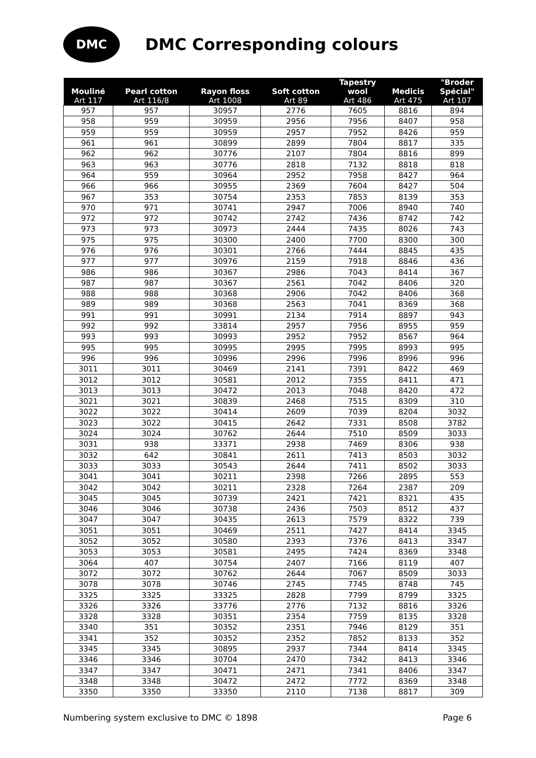DMC
DMC Corresponding colours
| Mouliné Art 117 | Pearl cotton Art 116/8 | Rayon floss Art 1008 | Soft cotton Art 89 | Tapestry wool Art 486 | Medicis Art 475 | "Broder Spécial" Art 107 |
| --- | --- | --- | --- | --- | --- | --- |
| 957 | 957 | 30957 | 2776 | 7605 | 8816 | 894 |
| 958 | 959 | 30959 | 2956 | 7956 | 8407 | 958 |
| 959 | 959 | 30959 | 2957 | 7952 | 8426 | 959 |
| 961 | 961 | 30899 | 2899 | 7804 | 8817 | 335 |
| 962 | 962 | 30776 | 2107 | 7804 | 8816 | 899 |
| 963 | 963 | 30776 | 2818 | 7132 | 8818 | 818 |
| 964 | 959 | 30964 | 2952 | 7958 | 8427 | 964 |
| 966 | 966 | 30955 | 2369 | 7604 | 8427 | 504 |
| 967 | 353 | 30754 | 2353 | 7853 | 8139 | 353 |
| 970 | 971 | 30741 | 2947 | 7006 | 8940 | 740 |
| 972 | 972 | 30742 | 2742 | 7436 | 8742 | 742 |
| 973 | 973 | 30973 | 2444 | 7435 | 8026 | 743 |
| 975 | 975 | 30300 | 2400 | 7700 | 8300 | 300 |
| 976 | 976 | 30301 | 2766 | 7444 | 8845 | 435 |
| 977 | 977 | 30976 | 2159 | 7918 | 8846 | 436 |
| 986 | 986 | 30367 | 2986 | 7043 | 8414 | 367 |
| 987 | 987 | 30367 | 2561 | 7042 | 8406 | 320 |
| 988 | 988 | 30368 | 2906 | 7042 | 8406 | 368 |
| 989 | 989 | 30368 | 2563 | 7041 | 8369 | 368 |
| 991 | 991 | 30991 | 2134 | 7914 | 8897 | 943 |
| 992 | 992 | 33814 | 2957 | 7956 | 8955 | 959 |
| 993 | 993 | 30993 | 2952 | 7952 | 8567 | 964 |
| 995 | 995 | 30995 | 2995 | 7995 | 8993 | 995 |
| 996 | 996 | 30996 | 2996 | 7996 | 8996 | 996 |
| 3011 | 3011 | 30469 | 2141 | 7391 | 8422 | 469 |
| 3012 | 3012 | 30581 | 2012 | 7355 | 8411 | 471 |
| 3013 | 3013 | 30472 | 2013 | 7048 | 8420 | 472 |
| 3021 | 3021 | 30839 | 2468 | 7515 | 8309 | 310 |
| 3022 | 3022 | 30414 | 2609 | 7039 | 8204 | 3032 |
| 3023 | 3022 | 30415 | 2642 | 7331 | 8508 | 3782 |
| 3024 | 3024 | 30762 | 2644 | 7510 | 8509 | 3033 |
| 3031 | 938 | 33371 | 2938 | 7469 | 8306 | 938 |
| 3032 | 642 | 30841 | 2611 | 7413 | 8503 | 3032 |
| 3033 | 3033 | 30543 | 2644 | 7411 | 8502 | 3033 |
| 3041 | 3041 | 30211 | 2398 | 7266 | 2895 | 553 |
| 3042 | 3042 | 30211 | 2328 | 7264 | 2387 | 209 |
| 3045 | 3045 | 30739 | 2421 | 7421 | 8321 | 435 |
| 3046 | 3046 | 30738 | 2436 | 7503 | 8512 | 437 |
| 3047 | 3047 | 30435 | 2613 | 7579 | 8322 | 739 |
| 3051 | 3051 | 30469 | 2511 | 7427 | 8414 | 3345 |
| 3052 | 3052 | 30580 | 2393 | 7376 | 8413 | 3347 |
| 3053 | 3053 | 30581 | 2495 | 7424 | 8369 | 3348 |
| 3064 | 407 | 30754 | 2407 | 7166 | 8119 | 407 |
| 3072 | 3072 | 30762 | 2644 | 7067 | 8509 | 3033 |
| 3078 | 3078 | 30746 | 2745 | 7745 | 8748 | 745 |
| 3325 | 3325 | 33325 | 2828 | 7799 | 8799 | 3325 |
| 3326 | 3326 | 33776 | 2776 | 7132 | 8816 | 3326 |
| 3328 | 3328 | 30351 | 2354 | 7759 | 8135 | 3328 |
| 3340 | 351 | 30352 | 2351 | 7946 | 8129 | 351 |
| 3341 | 352 | 30352 | 2352 | 7852 | 8133 | 352 |
| 3345 | 3345 | 30895 | 2937 | 7344 | 8414 | 3345 |
| 3346 | 3346 | 30704 | 2470 | 7342 | 8413 | 3346 |
| 3347 | 3347 | 30471 | 2471 | 7341 | 8406 | 3347 |
| 3348 | 3348 | 30472 | 2472 | 7772 | 8369 | 3348 |
| 3350 | 3350 | 33350 | 2110 | 7138 | 8817 | 309 |
Numbering system exclusive to DMC © 1898 Page 6